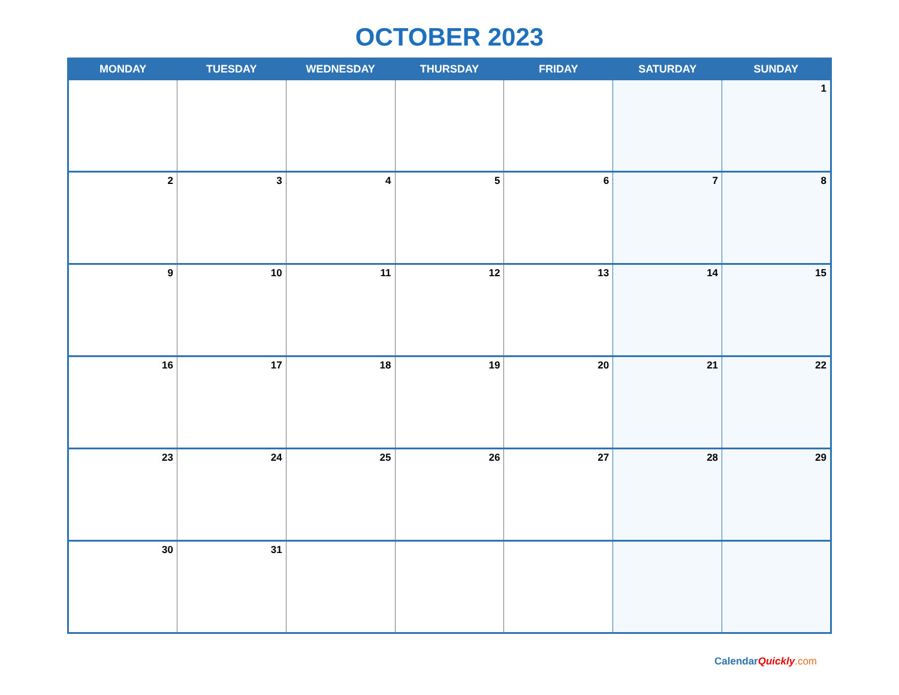OCTOBER 2023
| MONDAY | TUESDAY | WEDNESDAY | THURSDAY | FRIDAY | SATURDAY | SUNDAY |
| --- | --- | --- | --- | --- | --- | --- |
| | | | | | | 1 |
| 2 | 3 | 4 | 5 | 6 | 7 | 8 |
| 9 | 10 | 11 | 12 | 13 | 14 | 15 |
| 16 | 17 | 18 | 19 | 20 | 21 | 22 |
| 23 | 24 | 25 | 26 | 27 | 28 | 29 |
| 30 | 31 | | | | | |
CalendarQuickly.com